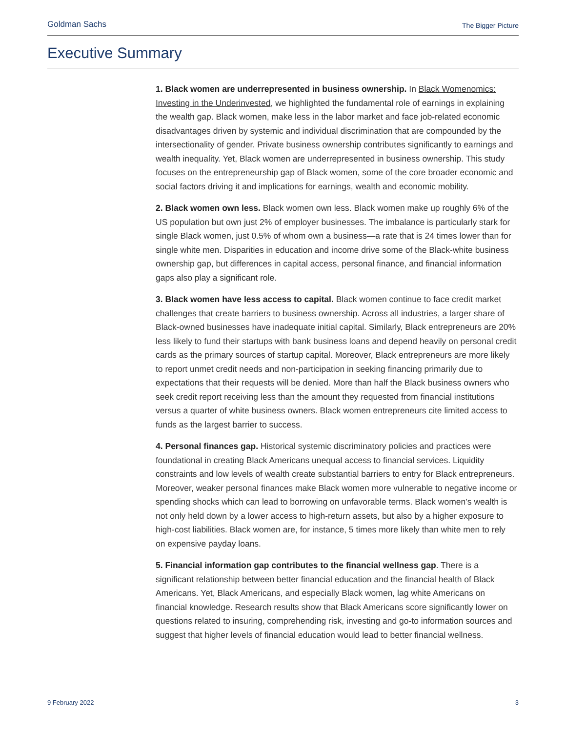Goldman Sachs The Bigger Picture
Executive Summary
1. Black women are underrepresented in business ownership. In Black Womenomics: Investing in the Underinvested, we highlighted the fundamental role of earnings in explaining the wealth gap. Black women, make less in the labor market and face job-related economic disadvantages driven by systemic and individual discrimination that are compounded by the intersectionality of gender. Private business ownership contributes significantly to earnings and wealth inequality. Yet, Black women are underrepresented in business ownership. This study focuses on the entrepreneurship gap of Black women, some of the core broader economic and social factors driving it and implications for earnings, wealth and economic mobility.
2. Black women own less. Black women own less. Black women make up roughly 6% of the US population but own just 2% of employer businesses. The imbalance is particularly stark for single Black women, just 0.5% of whom own a business—a rate that is 24 times lower than for single white men. Disparities in education and income drive some of the Black-white business ownership gap, but differences in capital access, personal finance, and financial information gaps also play a significant role.
3. Black women have less access to capital. Black women continue to face credit market challenges that create barriers to business ownership. Across all industries, a larger share of Black-owned businesses have inadequate initial capital. Similarly, Black entrepreneurs are 20% less likely to fund their startups with bank business loans and depend heavily on personal credit cards as the primary sources of startup capital. Moreover, Black entrepreneurs are more likely to report unmet credit needs and non-participation in seeking financing primarily due to expectations that their requests will be denied. More than half the Black business owners who seek credit report receiving less than the amount they requested from financial institutions versus a quarter of white business owners. Black women entrepreneurs cite limited access to funds as the largest barrier to success.
4. Personal finances gap. Historical systemic discriminatory policies and practices were foundational in creating Black Americans unequal access to financial services. Liquidity constraints and low levels of wealth create substantial barriers to entry for Black entrepreneurs. Moreover, weaker personal finances make Black women more vulnerable to negative income or spending shocks which can lead to borrowing on unfavorable terms. Black women’s wealth is not only held down by a lower access to high-return assets, but also by a higher exposure to high-cost liabilities. Black women are, for instance, 5 times more likely than white men to rely on expensive payday loans.
5. Financial information gap contributes to the financial wellness gap. There is a significant relationship between better financial education and the financial health of Black Americans. Yet, Black Americans, and especially Black women, lag white Americans on financial knowledge. Research results show that Black Americans score significantly lower on questions related to insuring, comprehending risk, investing and go-to information sources and suggest that higher levels of financial education would lead to better financial wellness.
9 February 2022 3